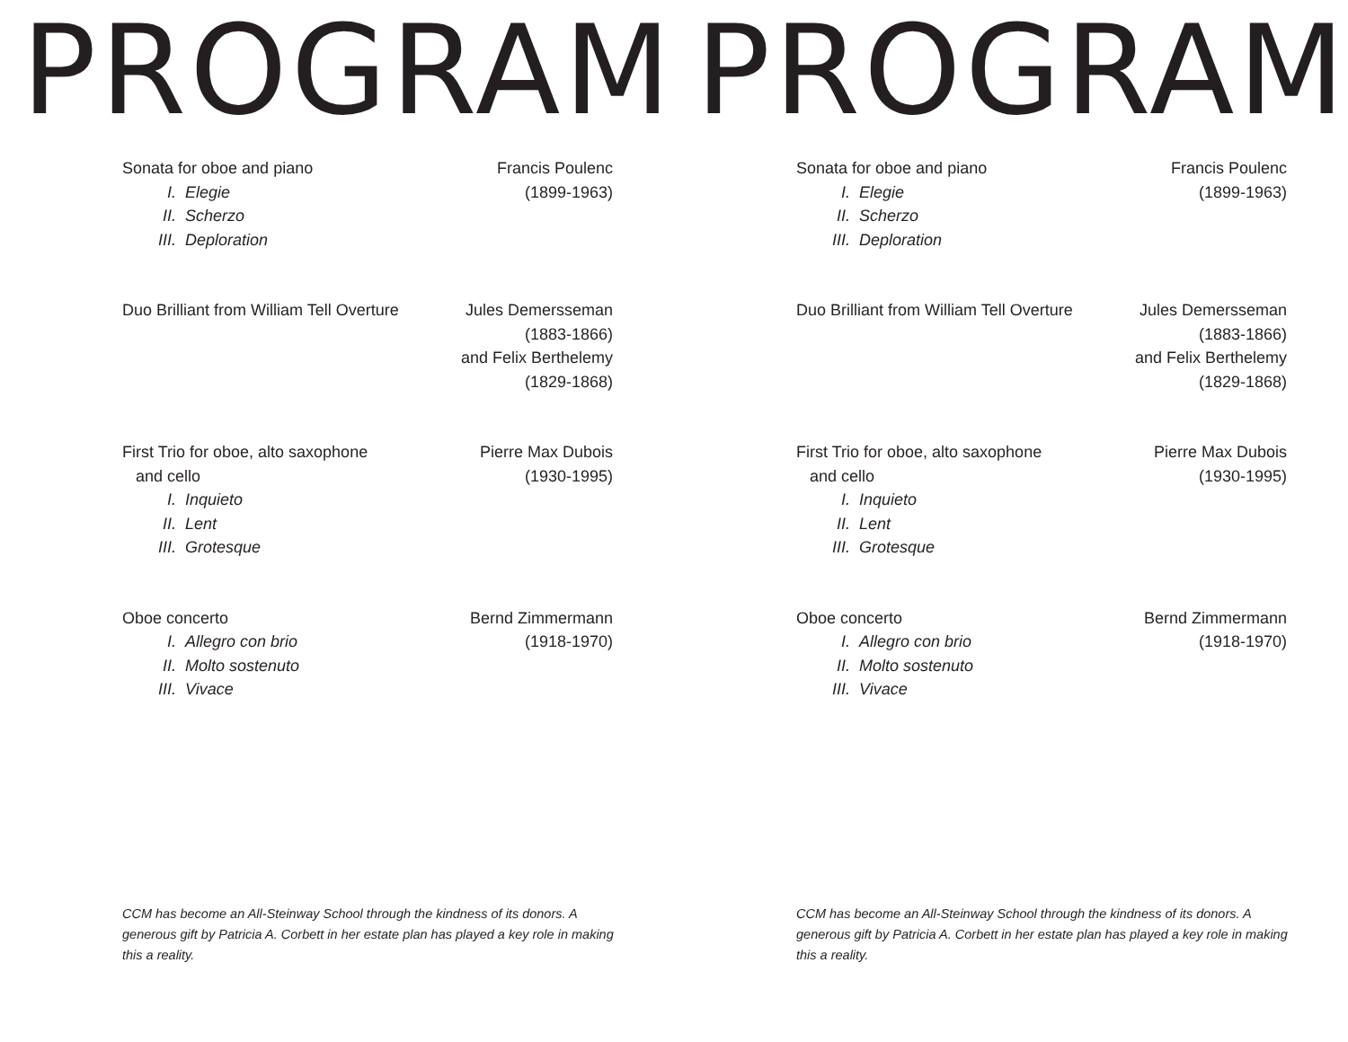PROGRAM
Sonata for oboe and piano
I. Elegie
II. Scherzo
III. Deploration
Francis Poulenc
(1899-1963)
Duo Brilliant from William Tell Overture
Jules Demersseman
(1883-1866)
and Felix Berthelemy
(1829-1868)
First Trio for oboe, alto saxophone
and cello
I. Inquieto
II. Lent
III. Grotesque
Pierre Max Dubois
(1930-1995)
Oboe concerto
I. Allegro con brio
II. Molto sostenuto
III. Vivace
Bernd Zimmermann
(1918-1970)
CCM has become an All-Steinway School through the kindness of its donors. A generous gift by Patricia A. Corbett in her estate plan has played a key role in making this a reality.
PROGRAM
Sonata for oboe and piano
I. Elegie
II. Scherzo
III. Deploration
Francis Poulenc
(1899-1963)
Duo Brilliant from William Tell Overture
Jules Demersseman
(1883-1866)
and Felix Berthelemy
(1829-1868)
First Trio for oboe, alto saxophone
and cello
I. Inquieto
II. Lent
III. Grotesque
Pierre Max Dubois
(1930-1995)
Oboe concerto
I. Allegro con brio
II. Molto sostenuto
III. Vivace
Bernd Zimmermann
(1918-1970)
CCM has become an All-Steinway School through the kindness of its donors. A generous gift by Patricia A. Corbett in her estate plan has played a key role in making this a reality.